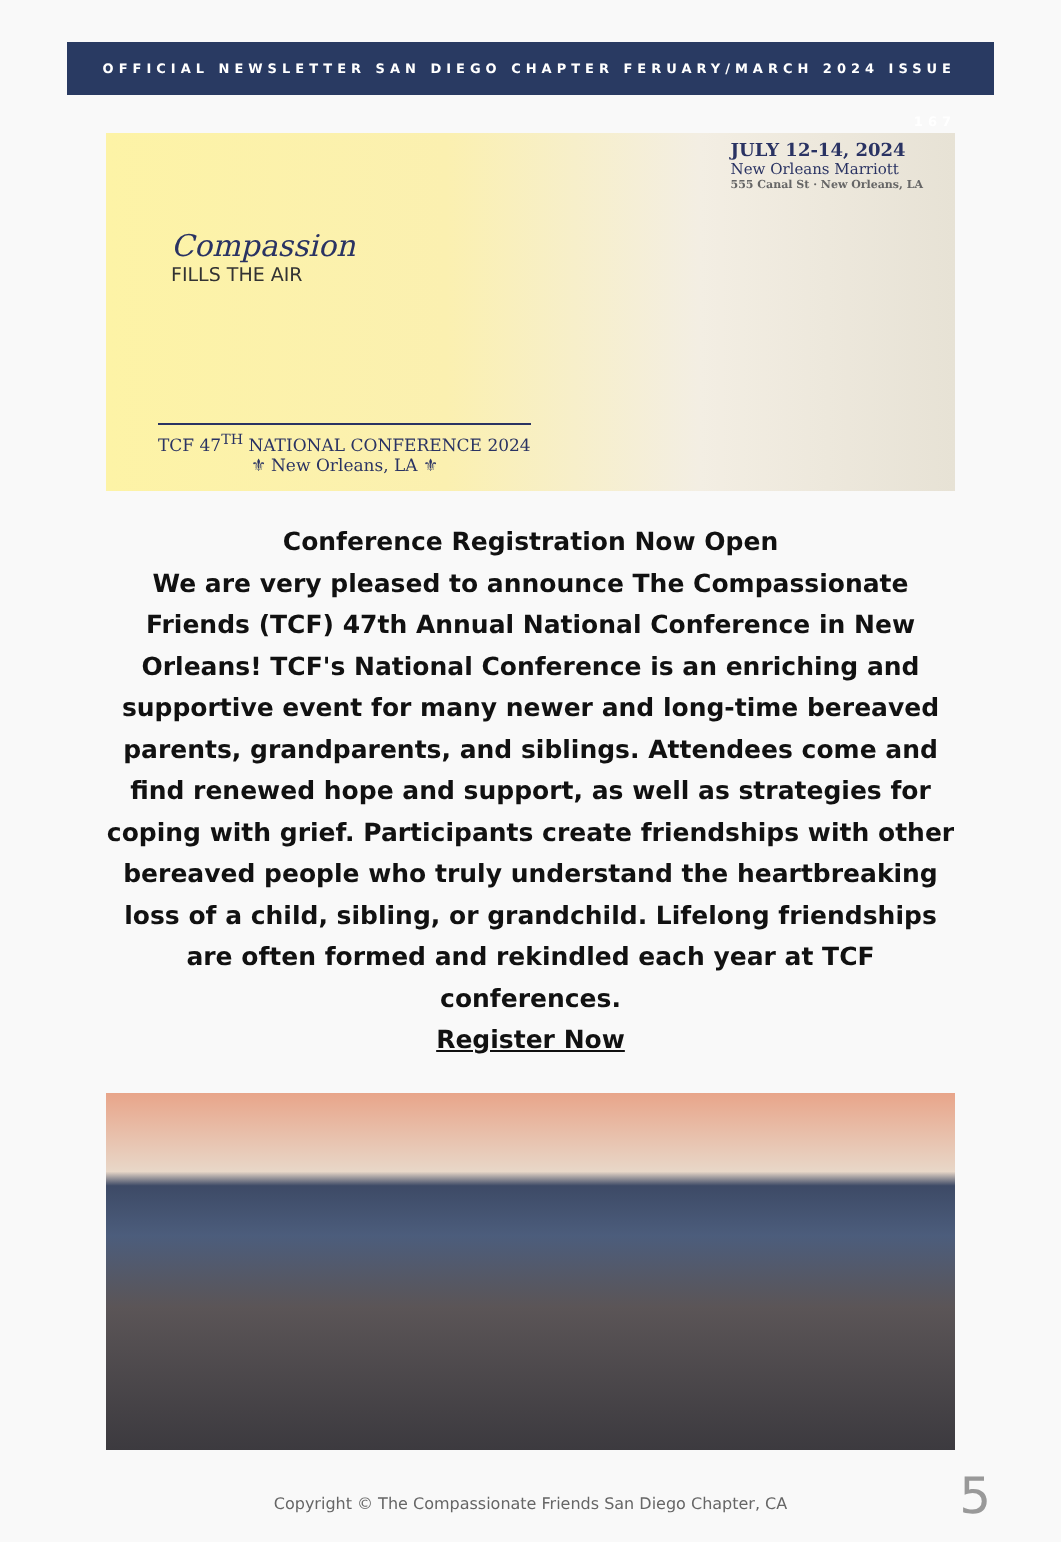OFFICIAL NEWSLETTER SAN DIEGO CHAPTER FERUARY/MARCH 2024 ISSUE 167
JULY 12-14, 2024
New Orleans Marriott
555 Canal St · New Orleans, LA
Compassion
FILLS THE AIR
TCF 47<sup>TH</sup> NATIONAL CONFERENCE 2024
⚜ New Orleans, LA ⚜
Conference Registration Now Open
We are very pleased to announce The Compassionate Friends (TCF) 47th Annual National Conference in New Orleans! TCF's National Conference is an enriching and supportive event for many newer and long-time bereaved parents, grandparents, and siblings. Attendees come and find renewed hope and support, as well as strategies for coping with grief. Participants create friendships with other bereaved people who truly understand the heartbreaking loss of a child, sibling, or grandchild. Lifelong friendships are often formed and rekindled each year at TCF conferences.
Register Now
Copyright © The Compassionate Friends San Diego Chapter, CA
5